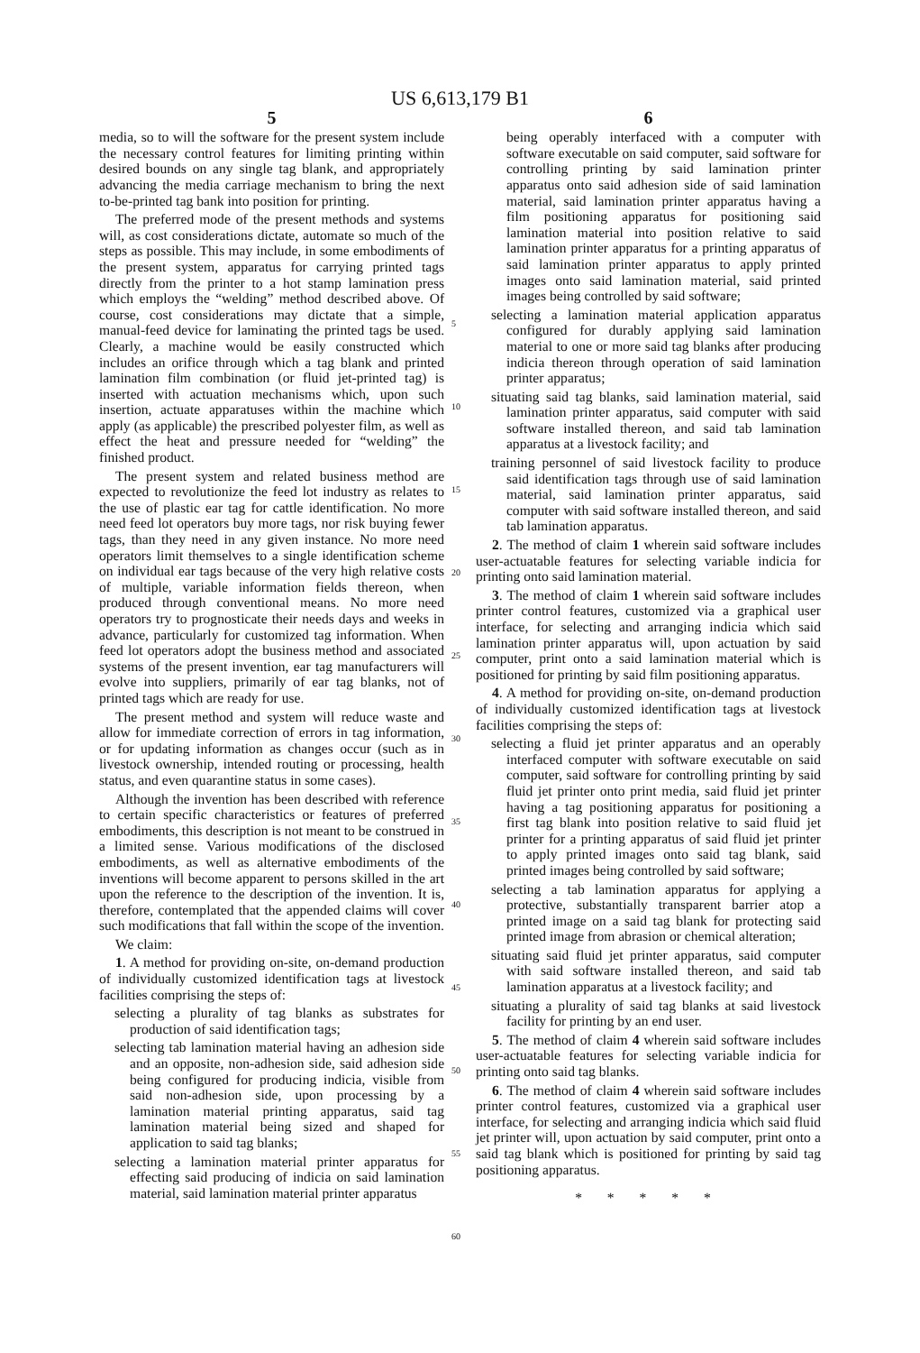US 6,613,179 B1
5
media, so to will the software for the present system include the necessary control features for limiting printing within desired bounds on any single tag blank, and appropriately advancing the media carriage mechanism to bring the next to-be-printed tag bank into position for printing.
The preferred mode of the present methods and systems will, as cost considerations dictate, automate so much of the steps as possible. This may include, in some embodiments of the present system, apparatus for carrying printed tags directly from the printer to a hot stamp lamination press which employs the “welding” method described above. Of course, cost considerations may dictate that a simple, manual-feed device for laminating the printed tags be used. Clearly, a machine would be easily constructed which includes an orifice through which a tag blank and printed lamination film combination (or fluid jet-printed tag) is inserted with actuation mechanisms which, upon such insertion, actuate apparatuses within the machine which apply (as applicable) the prescribed polyester film, as well as effect the heat and pressure needed for “welding” the finished product.
The present system and related business method are expected to revolutionize the feed lot industry as relates to the use of plastic ear tag for cattle identification. No more need feed lot operators buy more tags, nor risk buying fewer tags, than they need in any given instance. No more need operators limit themselves to a single identification scheme on individual ear tags because of the very high relative costs of multiple, variable information fields thereon, when produced through conventional means. No more need operators try to prognosticate their needs days and weeks in advance, particularly for customized tag information. When feed lot operators adopt the business method and associated systems of the present invention, ear tag manufacturers will evolve into suppliers, primarily of ear tag blanks, not of printed tags which are ready for use.
The present method and system will reduce waste and allow for immediate correction of errors in tag information, or for updating information as changes occur (such as in livestock ownership, intended routing or processing, health status, and even quarantine status in some cases).
Although the invention has been described with reference to certain specific characteristics or features of preferred embodiments, this description is not meant to be construed in a limited sense. Various modifications of the disclosed embodiments, as well as alternative embodiments of the inventions will become apparent to persons skilled in the art upon the reference to the description of the invention. It is, therefore, contemplated that the appended claims will cover such modifications that fall within the scope of the invention.
We claim:
1. A method for providing on-site, on-demand production of individually customized identification tags at livestock facilities comprising the steps of:
selecting a plurality of tag blanks as substrates for production of said identification tags;
selecting tab lamination material having an adhesion side and an opposite, non-adhesion side, said adhesion side being configured for producing indicia, visible from said non-adhesion side, upon processing by a lamination material printing apparatus, said tag lamination material being sized and shaped for application to said tag blanks;
selecting a lamination material printer apparatus for effecting said producing of indicia on said lamination material, said lamination material printer apparatus
5
10
15
20
25
30
35
40
45
50
55
60
6
being operably interfaced with a computer with software executable on said computer, said software for controlling printing by said lamination printer apparatus onto said adhesion side of said lamination material, said lamination printer apparatus having a film positioning apparatus for positioning said lamination material into position relative to said lamination printer apparatus for a printing apparatus of said lamination printer apparatus to apply printed images onto said lamination material, said printed images being controlled by said software;
selecting a lamination material application apparatus configured for durably applying said lamination material to one or more said tag blanks after producing indicia thereon through operation of said lamination printer apparatus;
situating said tag blanks, said lamination material, said lamination printer apparatus, said computer with said software installed thereon, and said tab lamination apparatus at a livestock facility; and
training personnel of said livestock facility to produce said identification tags through use of said lamination material, said lamination printer apparatus, said computer with said software installed thereon, and said tab lamination apparatus.
2. The method of claim 1 wherein said software includes user-actuatable features for selecting variable indicia for printing onto said lamination material.
3. The method of claim 1 wherein said software includes printer control features, customized via a graphical user interface, for selecting and arranging indicia which said lamination printer apparatus will, upon actuation by said computer, print onto a said lamination material which is positioned for printing by said film positioning apparatus.
4. A method for providing on-site, on-demand production of individually customized identification tags at livestock facilities comprising the steps of:
selecting a fluid jet printer apparatus and an operably interfaced computer with software executable on said computer, said software for controlling printing by said fluid jet printer onto print media, said fluid jet printer having a tag positioning apparatus for positioning a first tag blank into position relative to said fluid jet printer for a printing apparatus of said fluid jet printer to apply printed images onto said tag blank, said printed images being controlled by said software;
selecting a tab lamination apparatus for applying a protective, substantially transparent barrier atop a printed image on a said tag blank for protecting said printed image from abrasion or chemical alteration;
situating said fluid jet printer apparatus, said computer with said software installed thereon, and said tab lamination apparatus at a livestock facility; and
situating a plurality of said tag blanks at said livestock facility for printing by an end user.
5. The method of claim 4 wherein said software includes user-actuatable features for selecting variable indicia for printing onto said tag blanks.
6. The method of claim 4 wherein said software includes printer control features, customized via a graphical user interface, for selecting and arranging indicia which said fluid jet printer will, upon actuation by said computer, print onto a said tag blank which is positioned for printing by said tag positioning apparatus.
* * * * *